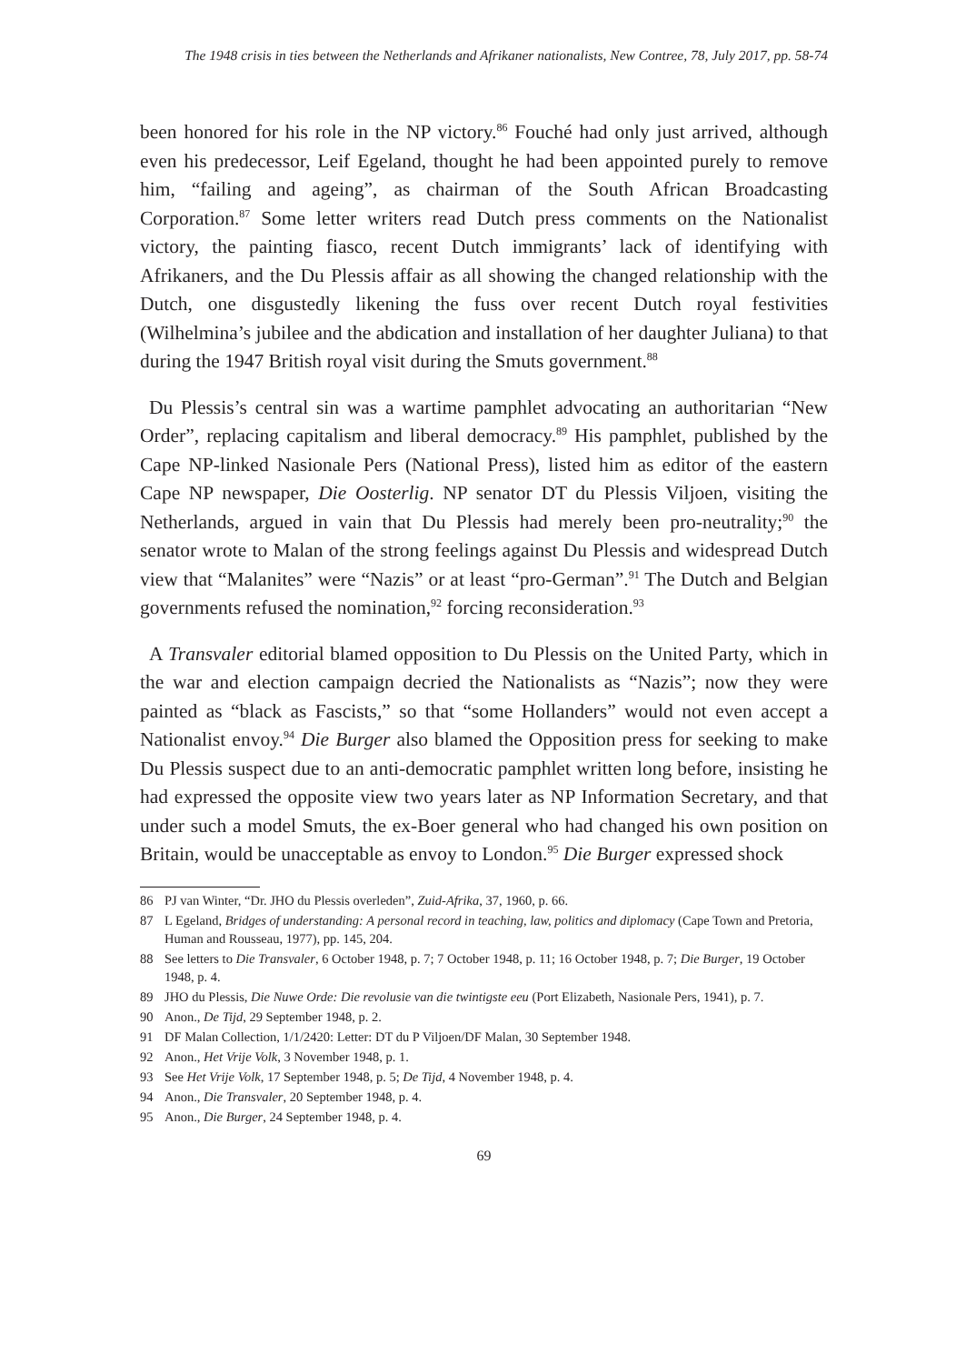The 1948 crisis in ties between the Netherlands and Afrikaner nationalists, New Contree, 78, July 2017, pp. 58-74
been honored for his role in the NP victory.<sup>86</sup> Fouché had only just arrived, although even his predecessor, Leif Egeland, thought he had been appointed purely to remove him, “failing and ageing”, as chairman of the South African Broadcasting Corporation.<sup>87</sup> Some letter writers read Dutch press comments on the Nationalist victory, the painting fiasco, recent Dutch immigrants’ lack of identifying with Afrikaners, and the Du Plessis affair as all showing the changed relationship with the Dutch, one disgustedly likening the fuss over recent Dutch royal festivities (Wilhelmina’s jubilee and the abdication and installation of her daughter Juliana) to that during the 1947 British royal visit during the Smuts government.<sup>88</sup>
Du Plessis’s central sin was a wartime pamphlet advocating an authoritarian “New Order”, replacing capitalism and liberal democracy.<sup>89</sup> His pamphlet, published by the Cape NP-linked Nasionale Pers (National Press), listed him as editor of the eastern Cape NP newspaper, Die Oosterlig. NP senator DT du Plessis Viljoen, visiting the Netherlands, argued in vain that Du Plessis had merely been pro-neutrality;<sup>90</sup> the senator wrote to Malan of the strong feelings against Du Plessis and widespread Dutch view that “Malanites” were “Nazis” or at least “pro-German”.<sup>91</sup> The Dutch and Belgian governments refused the nomination,<sup>92</sup> forcing reconsideration.<sup>93</sup>
A Transvaler editorial blamed opposition to Du Plessis on the United Party, which in the war and election campaign decried the Nationalists as “Nazis”; now they were painted as “black as Fascists,” so that “some Hollanders” would not even accept a Nationalist envoy.<sup>94</sup> Die Burger also blamed the Opposition press for seeking to make Du Plessis suspect due to an anti-democratic pamphlet written long before, insisting he had expressed the opposite view two years later as NP Information Secretary, and that under such a model Smuts, the ex-Boer general who had changed his own position on Britain, would be unacceptable as envoy to London.<sup>95</sup> Die Burger expressed shock
86 PJ van Winter, “Dr. JHO du Plessis overleden”, Zuid-Afrika, 37, 1960, p. 66.
87 L Egeland, Bridges of understanding: A personal record in teaching, law, politics and diplomacy (Cape Town and Pretoria, Human and Rousseau, 1977), pp. 145, 204.
88 See letters to Die Transvaler, 6 October 1948, p. 7; 7 October 1948, p. 11; 16 October 1948, p. 7; Die Burger, 19 October 1948, p. 4.
89 JHO du Plessis, Die Nuwe Orde: Die revolusie van die twintigste eeu (Port Elizabeth, Nasionale Pers, 1941), p. 7.
90 Anon., De Tijd, 29 September 1948, p. 2.
91 DF Malan Collection, 1/1/2420: Letter: DT du P Viljoen/DF Malan, 30 September 1948.
92 Anon., Het Vrije Volk, 3 November 1948, p. 1.
93 See Het Vrije Volk, 17 September 1948, p. 5; De Tijd, 4 November 1948, p. 4.
94 Anon., Die Transvaler, 20 September 1948, p. 4.
95 Anon., Die Burger, 24 September 1948, p. 4.
69